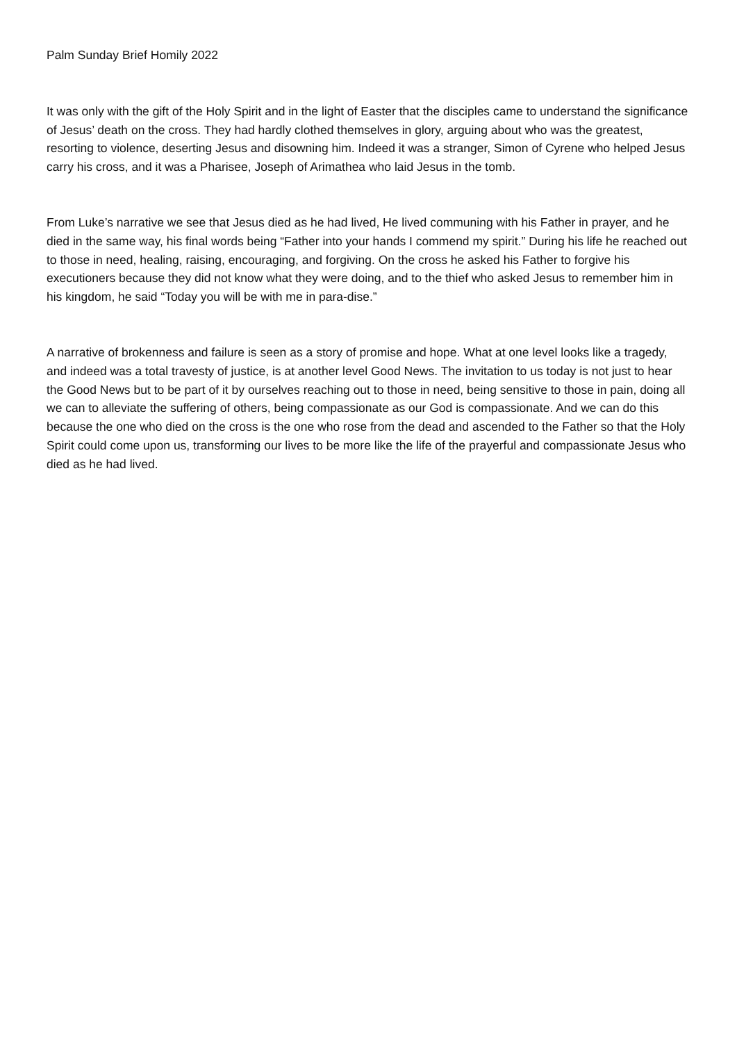Palm Sunday Brief Homily 2022
It was only with the gift of the Holy Spirit and in the light of Easter that the disciples came to understand the significance of Jesus’ death on the cross. They had hardly clothed themselves in glory, arguing about who was the greatest, resorting to violence, deserting Jesus and disowning him. Indeed it was a stranger, Simon of Cyrene who helped Jesus carry his cross, and it was a Pharisee, Joseph of Arimathea who laid Jesus in the tomb.
From Luke’s narrative we see that Jesus died as he had lived, He lived communing with his Father in prayer, and he died in the same way, his final words being “Father into your hands I commend my spirit.” During his life he reached out to those in need, healing, raising, encouraging, and forgiving. On the cross he asked his Father to forgive his executioners because they did not know what they were doing, and to the thief who asked Jesus to remember him in his kingdom, he said “Today you will be with me in para-dise.”
A narrative of brokenness and failure is seen as a story of promise and hope. What at one level looks like a tragedy, and indeed was a total travesty of justice, is at another level Good News. The invitation to us today is not just to hear the Good News but to be part of it by ourselves reaching out to those in need, being sensitive to those in pain, doing all we can to alleviate the suffering of others, being compassionate as our God is compassionate. And we can do this because the one who died on the cross is the one who rose from the dead and ascended to the Father so that the Holy Spirit could come upon us, transforming our lives to be more like the life of the prayerful and compassionate Jesus who died as he had lived.